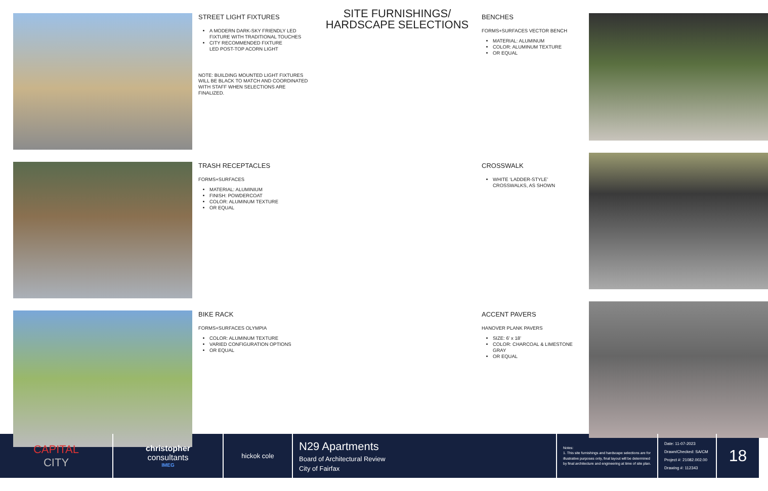STREET LIGHT FIXTURES
A MODERN DARK-SKY FRIENDLY LED FIXTURE WITH TRADITIONAL TOUCHES
CITY RECOMMENDED FIXTURE
LED POST-TOP ACORN LIGHT
NOTE: BUILDING MOUNTED LIGHT FIXTURES WILL BE BLACK TO MATCH AND COORDINATED WITH STAFF WHEN SELECTIONS ARE FINALIZED.
TRASH RECEPTACLES
FORMS+SURFACES
MATERIAL: ALUMINIUM
FINISH: POWDERCOAT
COLOR: ALUMINUM TEXTURE
OR EQUAL
BIKE RACK
FORMS+SURFACES OLYMPIA
COLOR: ALUMINUM TEXTURE
VARIED CONFIGURATION OPTIONS
OR EQUAL
SITE FURNISHINGS/
HARDSCAPE SELECTIONS
BENCHES
FORMS+SURFACES VECTOR BENCH
MATERIAL: ALUMINUM
COLOR: ALUMINUM TEXTURE
OR EQUAL
CROSSWALK
WHITE ‘LADDER-STYLE’ CROSSWALKS, AS SHOWN
ACCENT PAVERS
HANOVER PLANK PAVERS
SIZE: 6’ x 18’
COLOR: CHARCOAL & LIMESTONE GRAY
OR EQUAL
CAPITAL
CITY
christopher
consultants
IMEG
hickok cole
N29 Apartments
Board of Architectural Review
City of Fairfax
Notes:
1. This site furnishings and hardscape selections are for illustrative purposes only, final layout will be determined by final architecture and engineering at time of site plan.
Date: 11-07-2023
Drawn/Checked: SA/CM
Project #: 21082.002.00
Drawing #: 112343
18